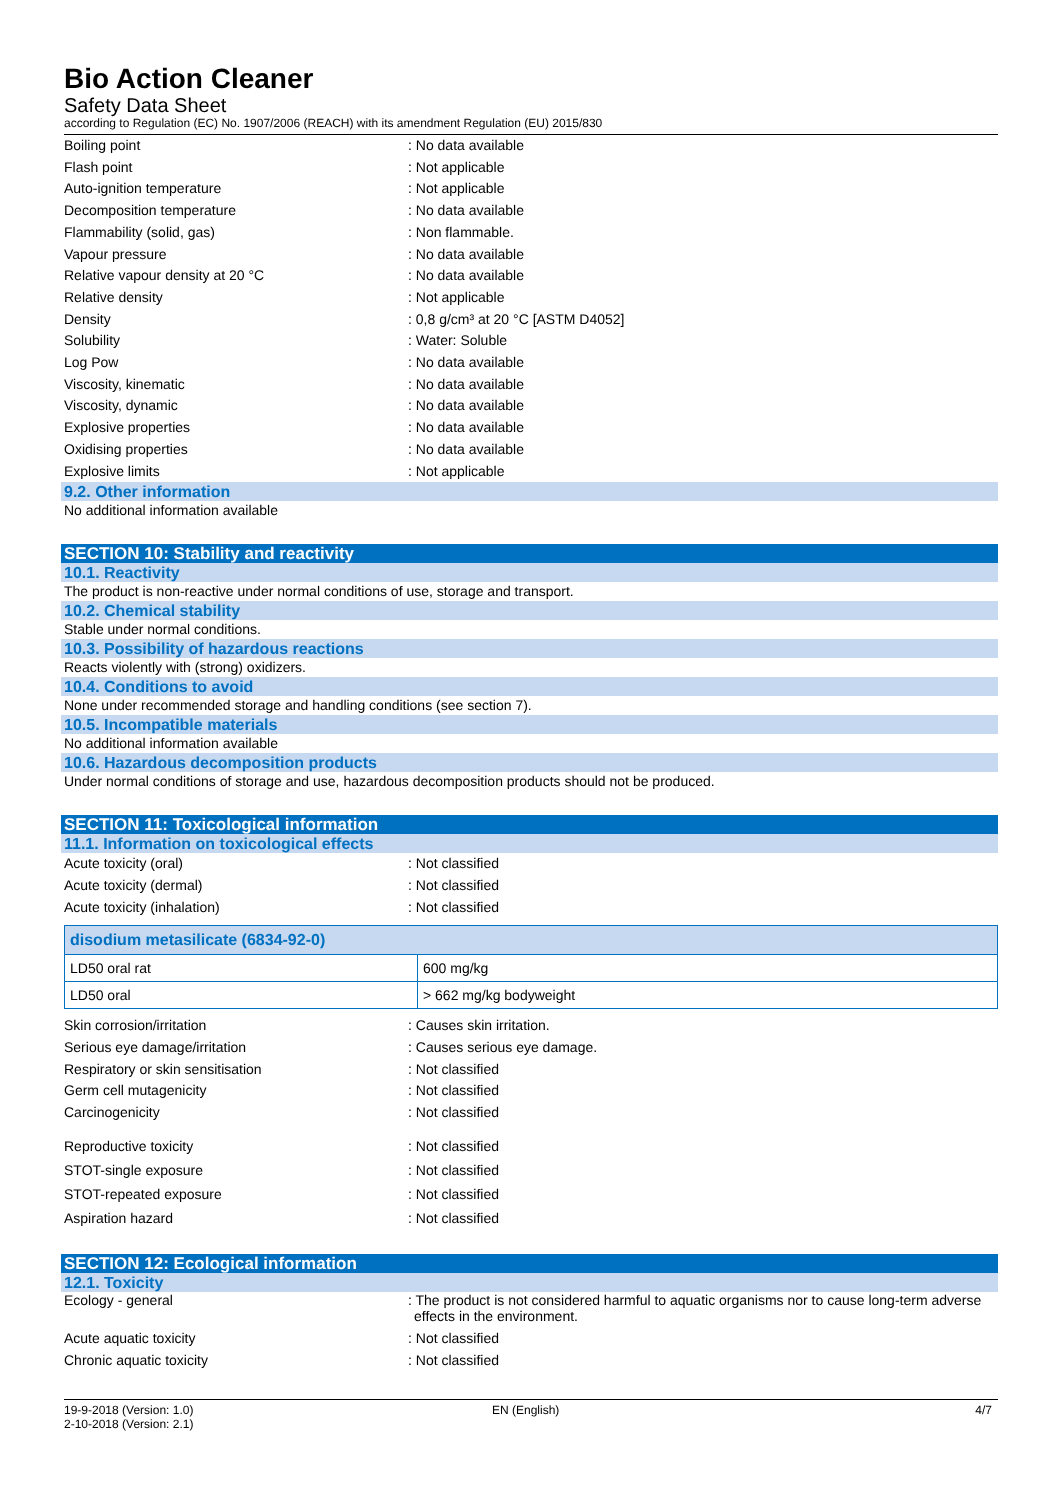Bio Action Cleaner
Safety Data Sheet
according to Regulation (EC) No. 1907/2006 (REACH) with its amendment Regulation (EU) 2015/830
Boiling point : No data available
Flash point : Not applicable
Auto-ignition temperature : Not applicable
Decomposition temperature : No data available
Flammability (solid, gas) : Non flammable.
Vapour pressure : No data available
Relative vapour density at 20 °C : No data available
Relative density : Not applicable
Density : 0,8 g/cm³ at 20 °C [ASTM D4052]
Solubility : Water: Soluble
Log Pow : No data available
Viscosity, kinematic : No data available
Viscosity, dynamic : No data available
Explosive properties : No data available
Oxidising properties : No data available
Explosive limits : Not applicable
9.2. Other information
No additional information available
SECTION 10: Stability and reactivity
10.1. Reactivity
The product is non-reactive under normal conditions of use, storage and transport.
10.2. Chemical stability
Stable under normal conditions.
10.3. Possibility of hazardous reactions
Reacts violently with (strong) oxidizers.
10.4. Conditions to avoid
None under recommended storage and handling conditions (see section 7).
10.5. Incompatible materials
No additional information available
10.6. Hazardous decomposition products
Under normal conditions of storage and use, hazardous decomposition products should not be produced.
SECTION 11: Toxicological information
11.1. Information on toxicological effects
Acute toxicity (oral) : Not classified
Acute toxicity (dermal) : Not classified
Acute toxicity (inhalation) : Not classified
| disodium metasilicate (6834-92-0) | |
| --- | --- |
| LD50 oral rat | 600 mg/kg |
| LD50 oral | > 662 mg/kg bodyweight |
Skin corrosion/irritation : Causes skin irritation.
Serious eye damage/irritation : Causes serious eye damage.
Respiratory or skin sensitisation : Not classified
Germ cell mutagenicity : Not classified
Carcinogenicity : Not classified
Reproductive toxicity : Not classified
STOT-single exposure : Not classified
STOT-repeated exposure : Not classified
Aspiration hazard : Not classified
SECTION 12: Ecological information
12.1. Toxicity
Ecology - general : The product is not considered harmful to aquatic organisms nor to cause long-term adverse effects in the environment.
Acute aquatic toxicity : Not classified
Chronic aquatic toxicity : Not classified
19-9-2018 (Version: 1.0)
2-10-2018 (Version: 2.1)
EN (English) 4/7